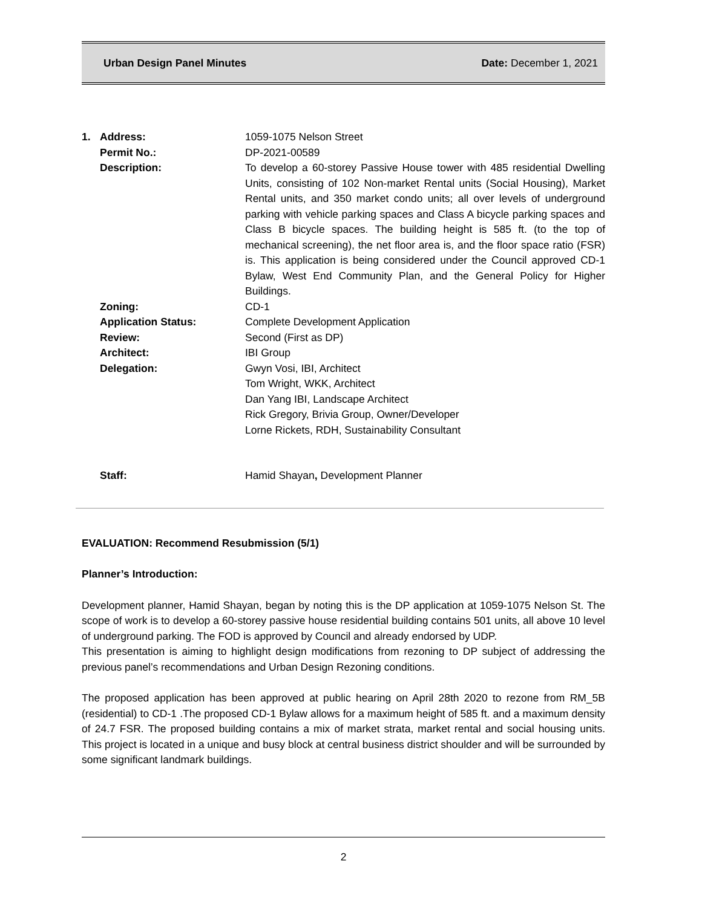Urban Design Panel Minutes Date: December 1, 2021
| 1. | Address: | 1059-1075 Nelson Street |
| | Permit No.: | DP-2021-00589 |
| | Description: | To develop a 60-storey Passive House tower with 485 residential Dwelling Units, consisting of 102 Non-market Rental units (Social Housing), Market Rental units, and 350 market condo units; all over levels of underground parking with vehicle parking spaces and Class A bicycle parking spaces and Class B bicycle spaces. The building height is 585 ft. (to the top of mechanical screening), the net floor area is, and the floor space ratio (FSR) is. This application is being considered under the Council approved CD-1 Bylaw, West End Community Plan, and the General Policy for Higher Buildings. |
| | Zoning: | CD-1 |
| | Application Status: | Complete Development Application |
| | Review: | Second (First as DP) |
| | Architect: | IBI Group |
| | Delegation: | Gwyn Vosi, IBI, Architect Tom Wright, WKK, Architect Dan Yang IBI, Landscape Architect Rick Gregory, Brivia Group, Owner/Developer Lorne Rickets, RDH, Sustainability Consultant |
| | Staff: | Hamid Shayan , Development Planner |
EVALUATION: Recommend Resubmission (5/1)
Planner’s Introduction:
Development planner, Hamid Shayan, began by noting this is the DP application at 1059-1075 Nelson St. The scope of work is to develop a 60-storey passive house residential building contains 501 units, all above 10 level of underground parking. The FOD is approved by Council and already endorsed by UDP.
This presentation is aiming to highlight design modifications from rezoning to DP subject of addressing the previous panel’s recommendations and Urban Design Rezoning conditions.
The proposed application has been approved at public hearing on April 28th 2020 to rezone from RM_5B (residential) to CD-1 .The proposed CD-1 Bylaw allows for a maximum height of 585 ft. and a maximum density of 24.7 FSR. The proposed building contains a mix of market strata, market rental and social housing units. This project is located in a unique and busy block at central business district shoulder and will be surrounded by some significant landmark buildings.
2